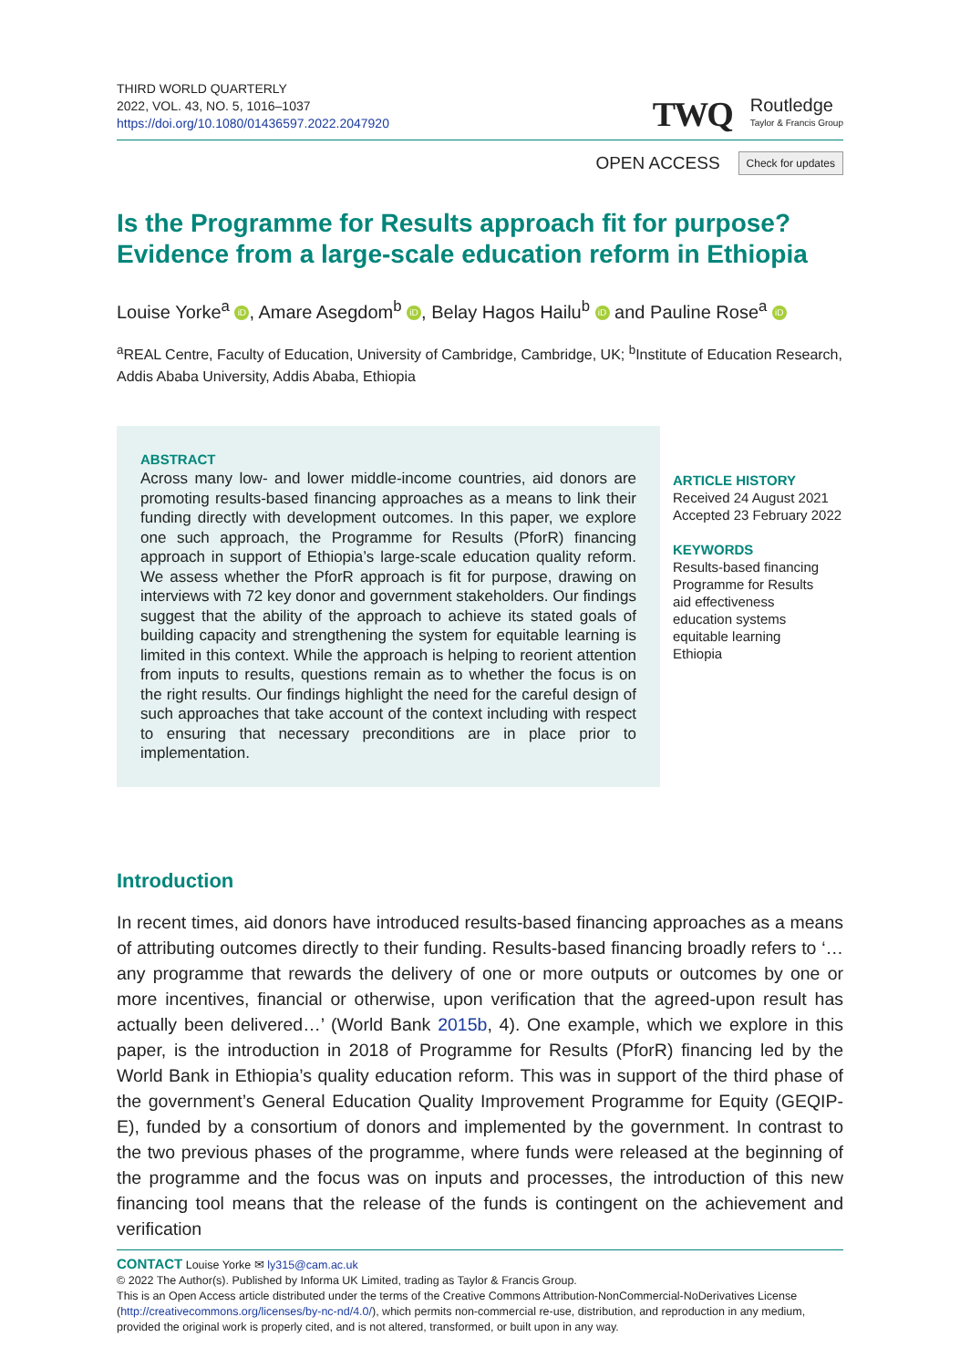THIRD WORLD QUARTERLY
2022, VOL. 43, NO. 5, 1016–1037
https://doi.org/10.1080/01436597.2022.2047920
TWQ Routledge
Taylor & Francis Group
OPEN ACCESS Check for updates
Is the Programme for Results approach fit for purpose? Evidence from a large-scale education reform in Ethiopia
Louise Yorke<sup>a</sup> iD, Amare Asegdom<sup>b</sup> iD, Belay Hagos Hailu<sup>b</sup> iD and Pauline Rose<sup>a</sup> iD
<sup>a</sup> REAL Centre, Faculty of Education, University of Cambridge, Cambridge, UK; <sup>b</sup>Institute of Education Research, Addis Ababa University, Addis Ababa, Ethiopia
ABSTRACT
Across many low- and lower middle-income countries, aid donors are promoting results-based financing approaches as a means to link their funding directly with development outcomes. In this paper, we explore one such approach, the Programme for Results (PforR) financing approach in support of Ethiopia’s large-scale education quality reform. We assess whether the PforR approach is fit for purpose, drawing on interviews with 72 key donor and government stakeholders. Our findings suggest that the ability of the approach to achieve its stated goals of building capacity and strengthening the system for equitable learning is limited in this context. While the approach is helping to reorient attention from inputs to results, questions remain as to whether the focus is on the right results. Our findings highlight the need for the careful design of such approaches that take account of the context including with respect to ensuring that necessary preconditions are in place prior to implementation.
ARTICLE HISTORY
Received 24 August 2021
Accepted 23 February 2022
KEYWORDS
Results-based financing
Programme for Results
aid effectiveness
education systems
equitable learning
Ethiopia
Introduction
In recent times, aid donors have introduced results-based financing approaches as a means of attributing outcomes directly to their funding. Results-based financing broadly refers to ‘…any programme that rewards the delivery of one or more outputs or outcomes by one or more incentives, financial or otherwise, upon verification that the agreed-upon result has actually been delivered…’ (World Bank 2015b, 4). One example, which we explore in this paper, is the introduction in 2018 of Programme for Results (PforR) financing led by the World Bank in Ethiopia’s quality education reform. This was in support of the third phase of the government’s General Education Quality Improvement Programme for Equity (GEQIP-E), funded by a consortium of donors and implemented by the government. In contrast to the two previous phases of the programme, where funds were released at the beginning of the programme and the focus was on inputs and processes, the introduction of this new financing tool means that the release of the funds is contingent on the achievement and verification
CONTACT Louise Yorke ✉ ly315@cam.ac.uk
© 2022 The Author(s). Published by Informa UK Limited, trading as Taylor & Francis Group.
This is an Open Access article distributed under the terms of the Creative Commons Attribution-NonCommercial-NoDerivatives License (http://creativecommons.org/licenses/by-nc-nd/4.0/), which permits non-commercial re-use, distribution, and reproduction in any medium, provided the original work is properly cited, and is not altered, transformed, or built upon in any way.